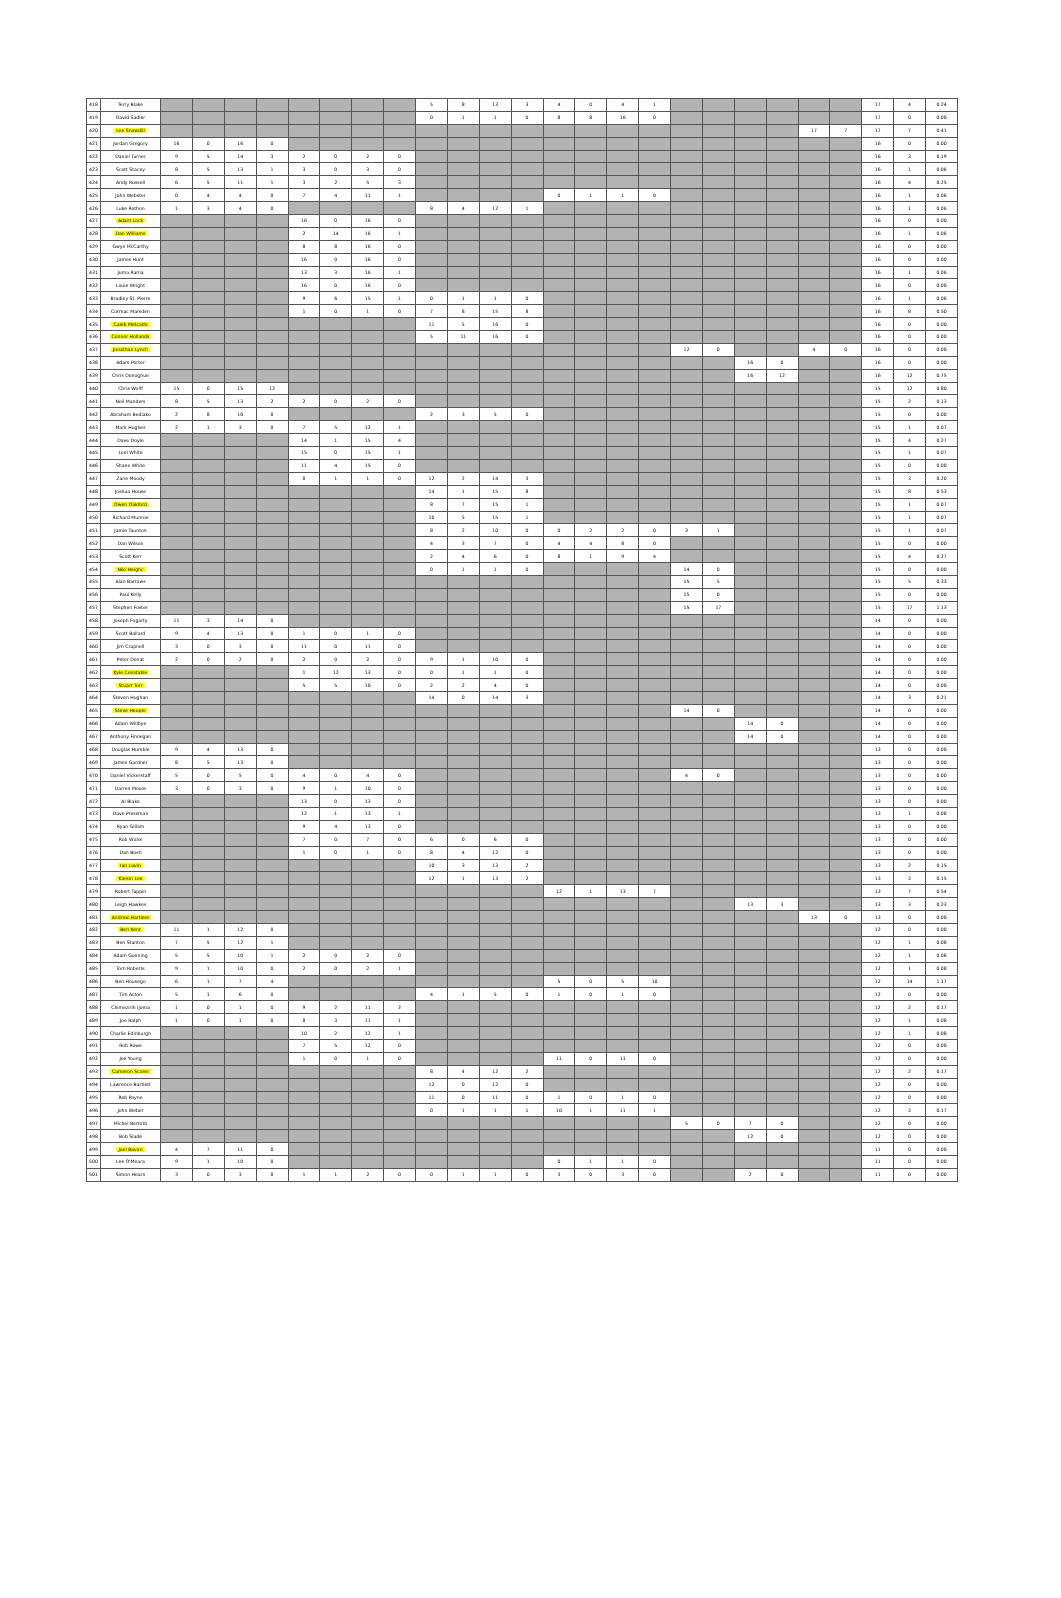| 418 | Terry Blake | | | | | | | | | 5 | 8 | 13 | 3 | 4 | 0 | 4 | 1 | | | | | | | 17 | 4 | 0.24 |
| 419 | David Sadler | | | | | | | | | 0 | 1 | 1 | 0 | 8 | 8 | 16 | 0 | | | | | | | 17 | 0 | 0.00 |
| 420 | Lee Snowdill | | | | | | | | | | | | | | | | | | | | | 17 | 7 | 17 | 7 | 0.41 |
| 421 | Jordan Gregory | 16 | 0 | 16 | 0 | | | | | | | | | | | | | | | | | | | 16 | 0 | 0.00 |
| 422 | Daniel Turner | 9 | 5 | 14 | 3 | 2 | 0 | 2 | 0 | | | | | | | | | | | | | | | 16 | 3 | 0.19 |
| 423 | Scott Stacey | 8 | 5 | 13 | 1 | 3 | 0 | 3 | 0 | | | | | | | | | | | | | | | 16 | 1 | 0.06 |
| 424 | Andy Russell | 6 | 5 | 11 | 1 | 3 | 2 | 5 | 3 | | | | | | | | | | | | | | | 16 | 4 | 0.25 |
| 425 | John Webster | 0 | 4 | 4 | 0 | 7 | 4 | 11 | 1 | | | | | 0 | 1 | 1 | 0 | | | | | | | 16 | 1 | 0.06 |
| 426 | Luke Rothon | 1 | 3 | 4 | 0 | | | | | 8 | 4 | 12 | 1 | | | | | | | | | | | 16 | 1 | 0.06 |
| 427 | Adam Lock | | | | | 16 | 0 | 16 | 0 | | | | | | | | | | | | | | | 16 | 0 | 0.00 |
| 428 | Dan Williams | | | | | 2 | 14 | 16 | 1 | | | | | | | | | | | | | | | 16 | 1 | 0.06 |
| 429 | Gwyn McCarthy | | | | | 8 | 8 | 16 | 0 | | | | | | | | | | | | | | | 16 | 0 | 0.00 |
| 430 | James Hunt | | | | | 16 | 0 | 16 | 0 | | | | | | | | | | | | | | | 16 | 0 | 0.00 |
| 431 | Juma Rama | | | | | 13 | 3 | 16 | 1 | | | | | | | | | | | | | | | 16 | 1 | 0.06 |
| 432 | Louie Wright | | | | | 16 | 0 | 16 | 0 | | | | | | | | | | | | | | | 16 | 0 | 0.00 |
| 433 | Bradley St. Pierre | | | | | 9 | 6 | 15 | 1 | 0 | 1 | 1 | 0 | | | | | | | | | | | 16 | 1 | 0.06 |
| 434 | Cormac Marsden | | | | | 1 | 0 | 1 | 0 | 7 | 8 | 15 | 8 | | | | | | | | | | | 16 | 8 | 0.50 |
| 435 | Caleb Metcalfe | | | | | | | | | 11 | 5 | 16 | 0 | | | | | | | | | | | 16 | 0 | 0.00 |
| 436 | Connor Hollands | | | | | | | | | 5 | 11 | 16 | 0 | | | | | | | | | | | 16 | 0 | 0.00 |
| 437 | Jonathan Lynch | | | | | | | | | | | | | | | | | 12 | 0 | | | 4 | 0 | 16 | 0 | 0.00 |
| 438 | Adam Porter | | | | | | | | | | | | | | | | | | | 16 | 0 | | | 16 | 0 | 0.00 |
| 439 | Chris Donoghue | | | | | | | | | | | | | | | | | | | 16 | 12 | | | 16 | 12 | 0.75 |
| 440 | Chris Wolff | 15 | 0 | 15 | 12 | | | | | | | | | | | | | | | | | | | 15 | 12 | 0.80 |
| 441 | Neil Manders | 8 | 5 | 13 | 2 | 2 | 0 | 2 | 0 | | | | | | | | | | | | | | | 15 | 2 | 0.13 |
| 442 | Abraham Bediako | 2 | 8 | 10 | 0 | | | | | 2 | 3 | 5 | 0 | | | | | | | | | | | 15 | 0 | 0.00 |
| 443 | Mark Hughes | 2 | 1 | 3 | 0 | 7 | 5 | 12 | 1 | | | | | | | | | | | | | | | 15 | 1 | 0.07 |
| 444 | Dave Doyle | | | | | 14 | 1 | 15 | 4 | | | | | | | | | | | | | | | 15 | 4 | 0.27 |
| 445 | Loel White | | | | | 15 | 0 | 15 | 1 | | | | | | | | | | | | | | | 15 | 1 | 0.07 |
| 446 | Shane White | | | | | 11 | 4 | 15 | 0 | | | | | | | | | | | | | | | 15 | 0 | 0.00 |
| 447 | Zane Moody | | | | | 0 | 1 | 1 | 0 | 12 | 2 | 14 | 3 | | | | | | | | | | | 15 | 3 | 0.20 |
| 448 | Joshua House | | | | | | | | | 14 | 1 | 15 | 8 | | | | | | | | | | | 15 | 8 | 0.53 |
| 449 | Owen Oakford | | | | | | | | | 8 | 7 | 15 | 1 | | | | | | | | | | | 15 | 1 | 0.07 |
| 450 | Richard Munroe | | | | | | | | | 10 | 5 | 15 | 1 | | | | | | | | | | | 15 | 1 | 0.07 |
| 451 | Jamie Taunton | | | | | | | | | 8 | 2 | 10 | 0 | 0 | 2 | 2 | 0 | 3 | 1 | | | | | 15 | 1 | 0.07 |
| 452 | Dan Wilson | | | | | | | | | 4 | 3 | 7 | 0 | 4 | 4 | 8 | 0 | | | | | | | 15 | 0 | 0.00 |
| 453 | Scott Kerr | | | | | | | | | 2 | 4 | 6 | 0 | 8 | 1 | 9 | 4 | | | | | | | 15 | 4 | 0.27 |
| 454 | Niki Heighc | | | | | | | | | 0 | 1 | 1 | 0 | | | | | 14 | 0 | | | | | 15 | 0 | 0.00 |
| 455 | Alan Barrows | | | | | | | | | | | | | | | | | 15 | 5 | | | | | 15 | 5 | 0.33 |
| 456 | Paul Kelly | | | | | | | | | | | | | | | | | 15 | 0 | | | | | 15 | 0 | 0.00 |
| 457 | Stephen Foster | | | | | | | | | | | | | | | | | 15 | 17 | | | | | 15 | 17 | 1.13 |
| 458 | Joseph Fogarty | 11 | 3 | 14 | 0 | | | | | | | | | | | | | | | | | | | 14 | 0 | 0.00 |
| 459 | Scott Ballard | 9 | 4 | 13 | 0 | 1 | 0 | 1 | 0 | | | | | | | | | | | | | | | 14 | 0 | 0.00 |
| 460 | Jim Crapnell | 3 | 0 | 3 | 0 | 11 | 0 | 11 | 0 | | | | | | | | | | | | | | | 14 | 0 | 0.00 |
| 461 | Peter Donat | 2 | 0 | 2 | 0 | 2 | 0 | 2 | 0 | 9 | 1 | 10 | 0 | | | | | | | | | | | 14 | 0 | 0.00 |
| 462 | Kyle Constable | | | | | 1 | 12 | 13 | 0 | 0 | 1 | 1 | 0 | | | | | | | | | | | 14 | 0 | 0.00 |
| 463 | Stuart Torr | | | | | 5 | 5 | 10 | 0 | 2 | 2 | 4 | 0 | | | | | | | | | | | 14 | 0 | 0.00 |
| 464 | Steven Hughan | | | | | | | | | 14 | 0 | 14 | 3 | | | | | | | | | | | 14 | 3 | 0.21 |
| 465 | Steve Hooper | | | | | | | | | | | | | | | | | 14 | 0 | | | | | 14 | 0 | 0.00 |
| 466 | Adam Willbye | | | | | | | | | | | | | | | | | | | 14 | 0 | | | 14 | 0 | 0.00 |
| 467 | Anthony Finnegan | | | | | | | | | | | | | | | | | | | 14 | 0 | | | 14 | 0 | 0.00 |
| 468 | Douglas Humble | 9 | 4 | 13 | 0 | | | | | | | | | | | | | | | | | | | 13 | 0 | 0.00 |
| 469 | James Gardner | 8 | 5 | 13 | 0 | | | | | | | | | | | | | | | | | | | 13 | 0 | 0.00 |
| 470 | Daniel Vickerstaff | 5 | 0 | 5 | 0 | 4 | 0 | 4 | 0 | | | | | | | | | 4 | 0 | | | | | 13 | 0 | 0.00 |
| 471 | Darren Moore | 3 | 0 | 3 | 0 | 9 | 1 | 10 | 0 | | | | | | | | | | | | | | | 13 | 0 | 0.00 |
| 472 | Al Blake | | | | | 13 | 0 | 13 | 0 | | | | | | | | | | | | | | | 13 | 0 | 0.00 |
| 473 | Dave Pressman | | | | | 12 | 1 | 13 | 1 | | | | | | | | | | | | | | | 13 | 1 | 0.08 |
| 474 | Ryan Gillam | | | | | 9 | 4 | 13 | 0 | | | | | | | | | | | | | | | 13 | 0 | 0.00 |
| 475 | Rob Wicks | | | | | 7 | 0 | 7 | 0 | 6 | 0 | 6 | 0 | | | | | | | | | | | 13 | 0 | 0.00 |
| 476 | Dan Bush | | | | | 1 | 0 | 1 | 0 | 8 | 4 | 12 | 0 | | | | | | | | | | | 13 | 0 | 0.00 |
| 477 | Ian Lavin | | | | | | | | | 10 | 3 | 13 | 2 | | | | | | | | | | | 13 | 2 | 0.15 |
| 478 | Kieron Lee | | | | | | | | | 12 | 1 | 13 | 2 | | | | | | | | | | | 13 | 2 | 0.15 |
| 479 | Robert Tappin | | | | | | | | | | | | | 12 | 1 | 13 | 7 | | | | | | | 13 | 7 | 0.54 |
| 480 | Leigh Hawkes | | | | | | | | | | | | | | | | | | | 13 | 3 | | | 13 | 3 | 0.23 |
| 481 | Andrew Hartless | | | | | | | | | | | | | | | | | | | | | 13 | 0 | 13 | 0 | 0.00 |
| 482 | Ben Kent | 11 | 1 | 12 | 0 | | | | | | | | | | | | | | | | | | | 12 | 0 | 0.00 |
| 483 | Ben Stanton | 7 | 5 | 12 | 1 | | | | | | | | | | | | | | | | | | | 12 | 1 | 0.08 |
| 484 | Adam Gunning | 5 | 5 | 10 | 1 | 2 | 0 | 2 | 0 | | | | | | | | | | | | | | | 12 | 1 | 0.08 |
| 485 | Tom Roberts | 9 | 1 | 10 | 0 | 2 | 0 | 2 | 1 | | | | | | | | | | | | | | | 12 | 1 | 0.08 |
| 486 | Ben Housego | 6 | 1 | 7 | 4 | | | | | | | | | 5 | 0 | 5 | 10 | | | | | | | 12 | 14 | 1.17 |
| 487 | Tim Acton | 5 | 1 | 6 | 0 | | | | | 4 | 1 | 5 | 0 | 1 | 0 | 1 | 0 | | | | | | | 12 | 0 | 0.00 |
| 488 | Chimezirih Ijoma | 1 | 0 | 1 | 0 | 9 | 2 | 11 | 2 | | | | | | | | | | | | | | | 12 | 2 | 0.17 |
| 489 | Joe Ralph | 1 | 0 | 1 | 0 | 8 | 3 | 11 | 1 | | | | | | | | | | | | | | | 12 | 1 | 0.08 |
| 490 | Charlie Edinburgh | | | | | 10 | 2 | 12 | 1 | | | | | | | | | | | | | | | 12 | 1 | 0.08 |
| 491 | Rob Rowe | | | | | 7 | 5 | 12 | 0 | | | | | | | | | | | | | | | 12 | 0 | 0.00 |
| 492 | Joe Young | | | | | 1 | 0 | 1 | 0 | | | | | 11 | 0 | 11 | 0 | | | | | | | 12 | 0 | 0.00 |
| 493 | Cameron Scorer | | | | | | | | | 8 | 4 | 12 | 2 | | | | | | | | | | | 12 | 2 | 0.17 |
| 494 | Lawrence Bartlett | | | | | | | | | 12 | 0 | 12 | 0 | | | | | | | | | | | 12 | 0 | 0.00 |
| 495 | Rob Payne | | | | | | | | | 11 | 0 | 11 | 0 | 1 | 0 | 1 | 0 | | | | | | | 12 | 0 | 0.00 |
| 496 | John Weber | | | | | | | | | 0 | 1 | 1 | 1 | 10 | 1 | 11 | 1 | | | | | | | 12 | 2 | 0.17 |
| 497 | Michel Bertotti | | | | | | | | | | | | | | | | | 5 | 0 | 7 | 0 | | | 12 | 0 | 0.00 |
| 498 | Bob Slade | | | | | | | | | | | | | | | | | | | 12 | 0 | | | 12 | 0 | 0.00 |
| 499 | Joel Bavan | 4 | 7 | 11 | 0 | | | | | | | | | | | | | | | | | | | 11 | 0 | 0.00 |
| 500 | Lee O'Meara | 9 | 1 | 10 | 0 | | | | | | | | | 0 | 1 | 1 | 0 | | | | | | | 11 | 0 | 0.00 |
| 501 | Simon Hearn | 3 | 0 | 3 | 0 | 1 | 1 | 2 | 0 | 0 | 1 | 1 | 0 | 3 | 0 | 3 | 0 | | | 2 | 0 | | | 11 | 0 | 0.00 |